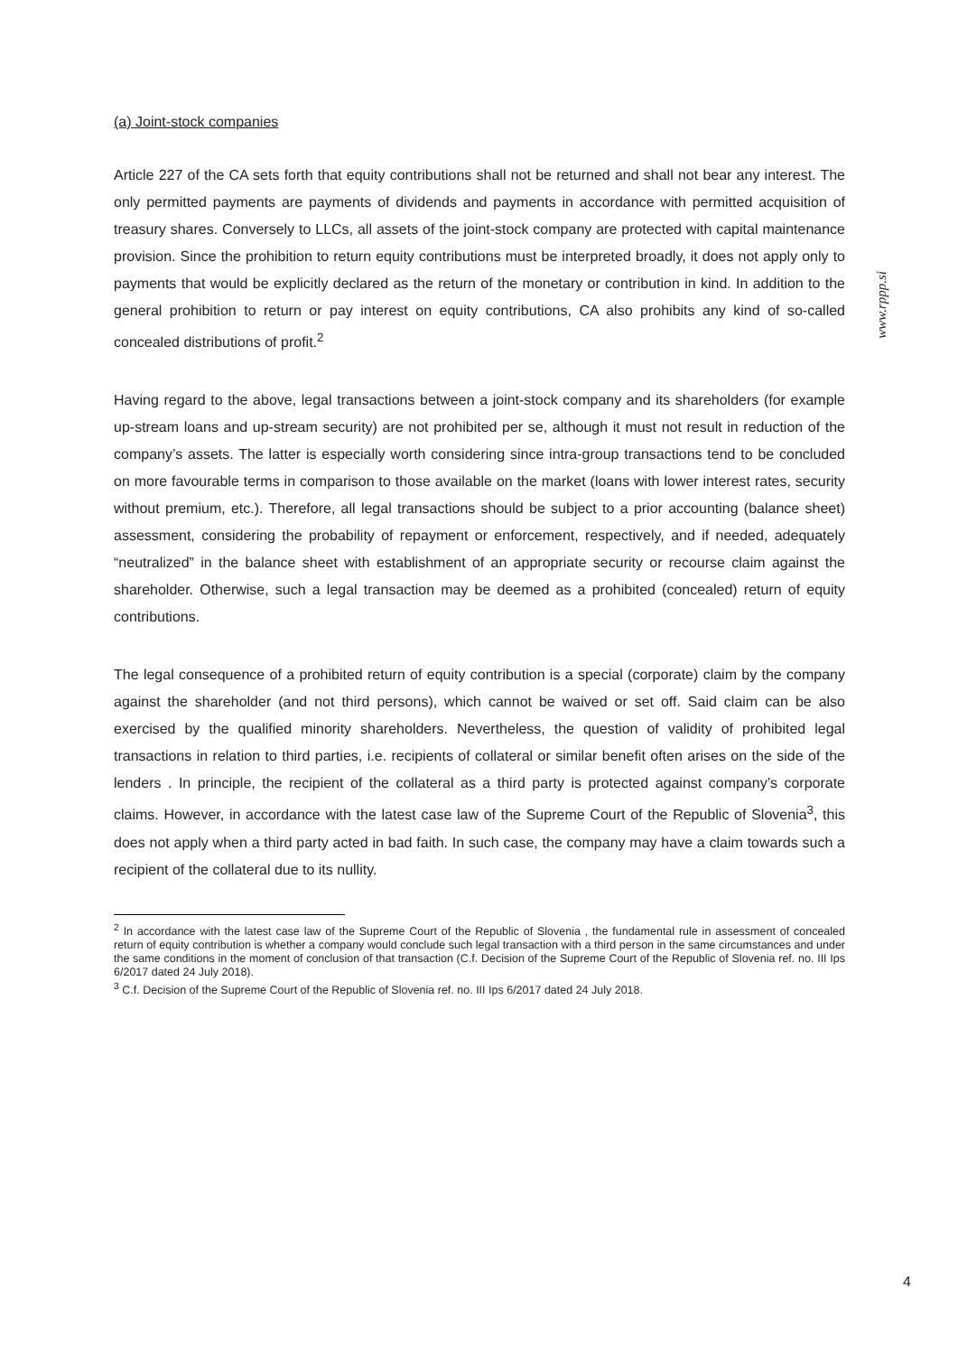(a) Joint-stock companies
Article 227 of the CA sets forth that equity contributions shall not be returned and shall not bear any interest. The only permitted payments are payments of dividends and payments in accordance with permitted acquisition of treasury shares. Conversely to LLCs, all assets of the joint-stock company are protected with capital maintenance provision. Since the prohibition to return equity contributions must be interpreted broadly, it does not apply only to payments that would be explicitly declared as the return of the monetary or contribution in kind. In addition to the general prohibition to return or pay interest on equity contributions, CA also prohibits any kind of so-called concealed distributions of profit.<sup>2</sup>
Having regard to the above, legal transactions between a joint-stock company and its shareholders (for example up-stream loans and up-stream security) are not prohibited per se, although it must not result in reduction of the company’s assets. The latter is especially worth considering since intra-group transactions tend to be concluded on more favourable terms in comparison to those available on the market (loans with lower interest rates, security without premium, etc.). Therefore, all legal transactions should be subject to a prior accounting (balance sheet) assessment, considering the probability of repayment or enforcement, respectively, and if needed, adequately “neutralized” in the balance sheet with establishment of an appropriate security or recourse claim against the shareholder. Otherwise, such a legal transaction may be deemed as a prohibited (concealed) return of equity contributions.
The legal consequence of a prohibited return of equity contribution is a special (corporate) claim by the company against the shareholder (and not third persons), which cannot be waived or set off. Said claim can be also exercised by the qualified minority shareholders. Nevertheless, the question of validity of prohibited legal transactions in relation to third parties, i.e. recipients of collateral or similar benefit often arises on the side of the lenders . In principle, the recipient of the collateral as a third party is protected against company’s corporate claims. However, in accordance with the latest case law of the Supreme Court of the Republic of Slovenia<sup>3</sup>, this does not apply when a third party acted in bad faith. In such case, the company may have a claim towards such a recipient of the collateral due to its nullity.
<sup>2</sup> In accordance with the latest case law of the Supreme Court of the Republic of Slovenia , the fundamental rule in assessment of concealed return of equity contribution is whether a company would conclude such legal transaction with a third person in the same circumstances and under the same conditions in the moment of conclusion of that transaction (C.f. Decision of the Supreme Court of the Republic of Slovenia ref. no. III Ips 6/2017 dated 24 July 2018).
<sup>3</sup> C.f. Decision of the Supreme Court of the Republic of Slovenia ref. no. III Ips 6/2017 dated 24 July 2018.
www.rppp.si
4